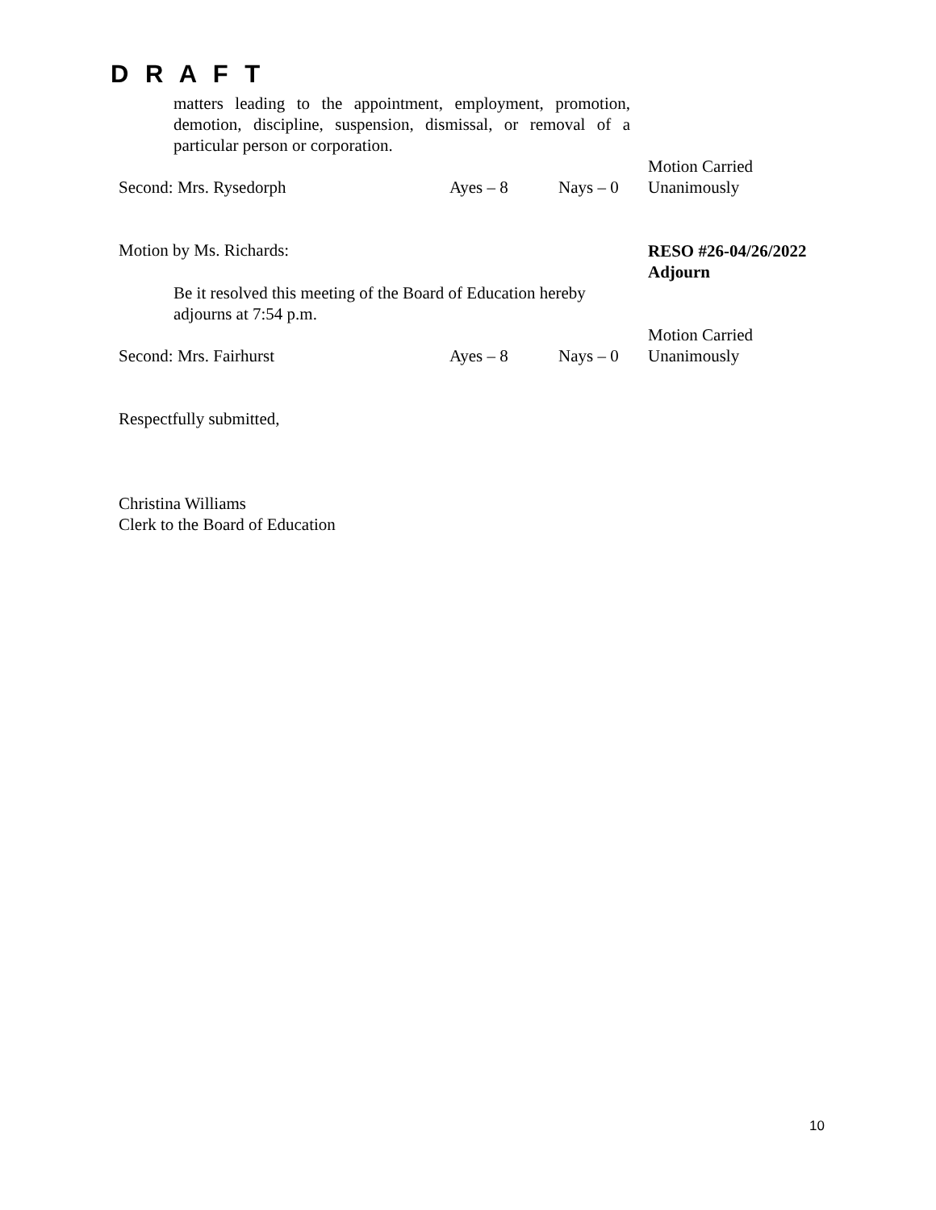D R A F T
matters leading to the appointment, employment, promotion, demotion, discipline, suspension, dismissal, or removal of a particular person or corporation.
Motion Carried
Unanimously
Second: Mrs. Rysedorph Ayes – 8 Nays – 0
Motion by Ms. Richards:
RESO #26-04/26/2022
Adjourn
Be it resolved this meeting of the Board of Education hereby
adjourns at 7:54 p.m.
Motion Carried
Unanimously
Second: Mrs. Fairhurst Ayes – 8 Nays – 0
Respectfully submitted,
Christina Williams
Clerk to the Board of Education
10